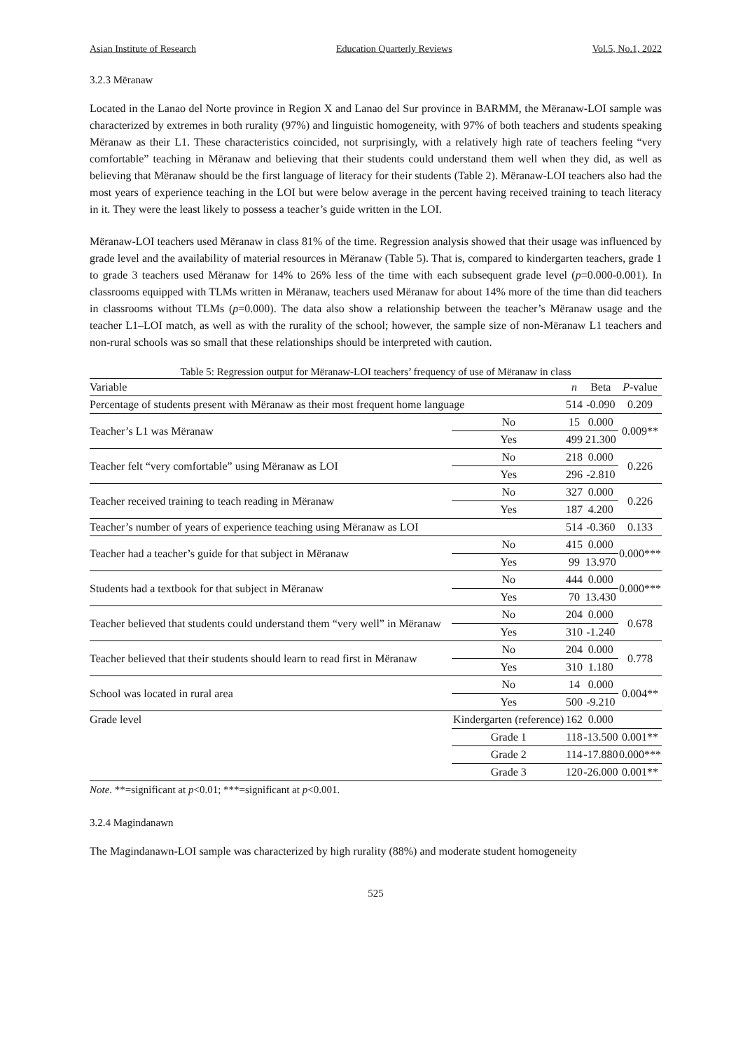Asian Institute of Research Education Quarterly Reviews Vol.5, No.1, 2022
3.2.3 Mëranaw
Located in the Lanao del Norte province in Region X and Lanao del Sur province in BARMM, the Mëranaw-LOI sample was characterized by extremes in both rurality (97%) and linguistic homogeneity, with 97% of both teachers and students speaking Mëranaw as their L1. These characteristics coincided, not surprisingly, with a relatively high rate of teachers feeling “very comfortable” teaching in Mëranaw and believing that their students could understand them well when they did, as well as believing that Mëranaw should be the first language of literacy for their students (Table 2). Mëranaw-LOI teachers also had the most years of experience teaching in the LOI but were below average in the percent having received training to teach literacy in it. They were the least likely to possess a teacher’s guide written in the LOI.
Mëranaw-LOI teachers used Mëranaw in class 81% of the time. Regression analysis showed that their usage was influenced by grade level and the availability of material resources in Mëranaw (Table 5). That is, compared to kindergarten teachers, grade 1 to grade 3 teachers used Mëranaw for 14% to 26% less of the time with each subsequent grade level (p=0.000-0.001). In classrooms equipped with TLMs written in Mëranaw, teachers used Mëranaw for about 14% more of the time than did teachers in classrooms without TLMs (p=0.000). The data also show a relationship between the teacher’s Mëranaw usage and the teacher L1–LOI match, as well as with the rurality of the school; however, the sample size of non-Mëranaw L1 teachers and non-rural schools was so small that these relationships should be interpreted with caution.
Table 5: Regression output for Mëranaw-LOI teachers’ frequency of use of Mëranaw in class
| Variable | | n | Beta | P -value |
| --- | --- | --- | --- | --- |
| Percentage of students present with Mëranaw as their most frequent home language | | 514 | -0.090 | 0.209 |
| Teacher’s L1 was Mëranaw | No | 15 | 0.000 | 0.009** |
| | Yes | 499 | 21.300 | |
| Teacher felt “very comfortable” using Mëranaw as LOI | No | 218 | 0.000 | 0.226 |
| | Yes | 296 | -2.810 | |
| Teacher received training to teach reading in Mëranaw | No | 327 | 0.000 | 0.226 |
| | Yes | 187 | 4.200 | |
| Teacher’s number of years of experience teaching using Mëranaw as LOI | | 514 | -0.360 | 0.133 |
| Teacher had a teacher’s guide for that subject in Mëranaw | No | 415 | 0.000 | 0.000*** |
| | Yes | 99 | 13.970 | |
| Students had a textbook for that subject in Mëranaw | No | 444 | 0.000 | 0.000*** |
| | Yes | 70 | 13.430 | |
| Teacher believed that students could understand them “very well” in Mëranaw | No | 204 | 0.000 | 0.678 |
| | Yes | 310 | -1.240 | |
| Teacher believed that their students should learn to read first in Mëranaw | No | 204 | 0.000 | 0.778 |
| | Yes | 310 | 1.180 | |
| School was located in rural area | No | 14 | 0.000 | 0.004** |
| | Yes | 500 | -9.210 | |
| Grade level | Kindergarten (reference) | 162 | 0.000 | |
| | Grade 1 | 118 | -13.500 | 0.001** |
| | Grade 2 | 114 | -17.880 | 0.000*** |
| | Grade 3 | 120 | -26.000 | 0.001** |
Note. **=significant at p<0.01; ***=significant at p<0.001.
3.2.4 Magindanawn
The Magindanawn-LOI sample was characterized by high rurality (88%) and moderate student homogeneity
525